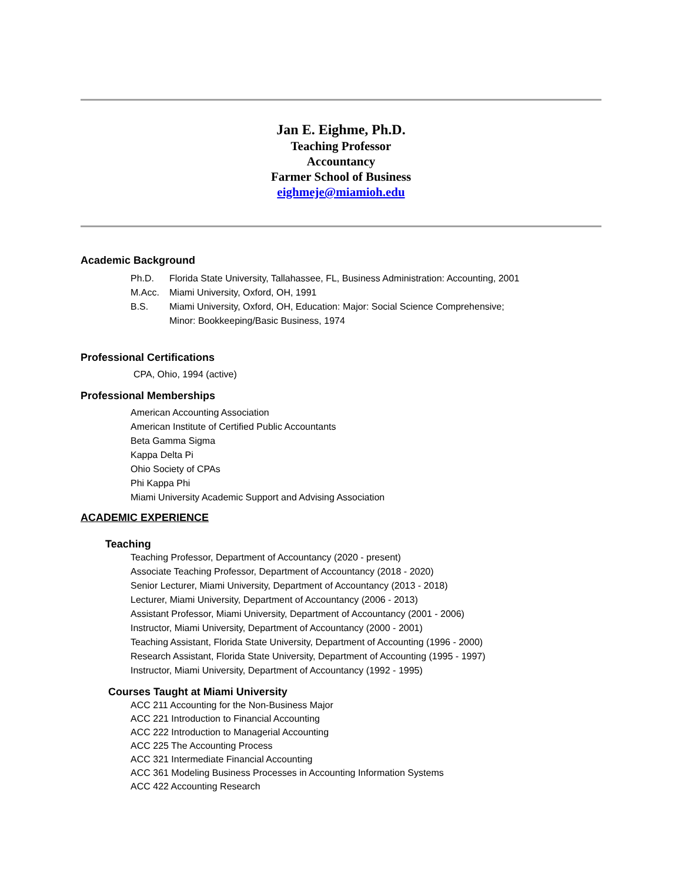Jan E. Eighme, Ph.D.
Teaching Professor
Accountancy
Farmer School of Business
eighmeje@miamioh.edu
Academic Background
Ph.D. Florida State University, Tallahassee, FL, Business Administration: Accounting, 2001
M.Acc. Miami University, Oxford, OH, 1991
B.S. Miami University, Oxford, OH, Education: Major: Social Science Comprehensive;
Minor: Bookkeeping/Basic Business, 1974
Professional Certifications
CPA, Ohio, 1994 (active)
Professional Memberships
American Accounting Association
American Institute of Certified Public Accountants
Beta Gamma Sigma
Kappa Delta Pi
Ohio Society of CPAs
Phi Kappa Phi
Miami University Academic Support and Advising Association
ACADEMIC EXPERIENCE
Teaching
Teaching Professor, Department of Accountancy (2020 - present)
Associate Teaching Professor, Department of Accountancy (2018 - 2020)
Senior Lecturer, Miami University, Department of Accountancy (2013 - 2018)
Lecturer, Miami University, Department of Accountancy (2006 - 2013)
Assistant Professor, Miami University, Department of Accountancy (2001 - 2006)
Instructor, Miami University, Department of Accountancy (2000 - 2001)
Teaching Assistant, Florida State University, Department of Accounting (1996 - 2000)
Research Assistant, Florida State University, Department of Accounting (1995 - 1997)
Instructor, Miami University, Department of Accountancy (1992 - 1995)
Courses Taught at Miami University
ACC 211 Accounting for the Non-Business Major
ACC 221 Introduction to Financial Accounting
ACC 222 Introduction to Managerial Accounting
ACC 225 The Accounting Process
ACC 321 Intermediate Financial Accounting
ACC 361 Modeling Business Processes in Accounting Information Systems
ACC 422 Accounting Research